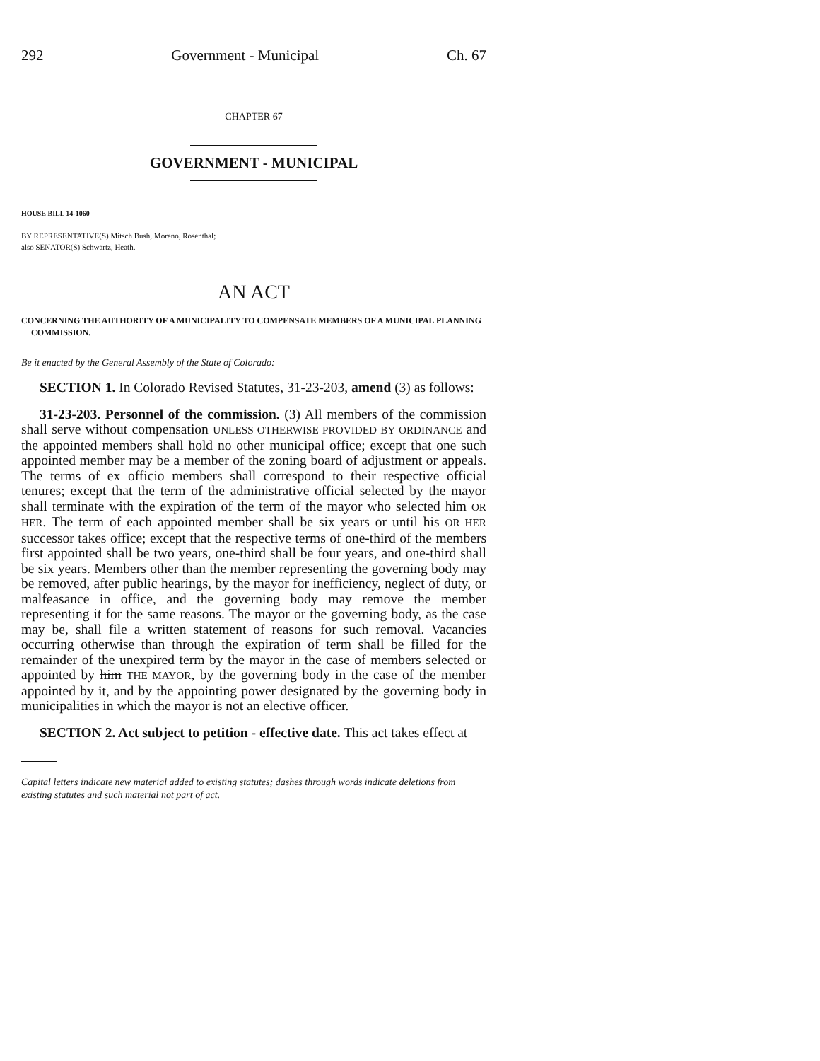292 Government - Municipal Ch. 67
CHAPTER 67
GOVERNMENT - MUNICIPAL
HOUSE BILL 14-1060
BY REPRESENTATIVE(S) Mitsch Bush, Moreno, Rosenthal;
also SENATOR(S) Schwartz, Heath.
AN ACT
CONCERNING THE AUTHORITY OF A MUNICIPALITY TO COMPENSATE MEMBERS OF A MUNICIPAL PLANNING COMMISSION.
Be it enacted by the General Assembly of the State of Colorado:
SECTION 1. In Colorado Revised Statutes, 31-23-203, amend (3) as follows:
31-23-203. Personnel of the commission. (3) All members of the commission shall serve without compensation UNLESS OTHERWISE PROVIDED BY ORDINANCE and the appointed members shall hold no other municipal office; except that one such appointed member may be a member of the zoning board of adjustment or appeals. The terms of ex officio members shall correspond to their respective official tenures; except that the term of the administrative official selected by the mayor shall terminate with the expiration of the term of the mayor who selected him OR HER. The term of each appointed member shall be six years or until his OR HER successor takes office; except that the respective terms of one-third of the members first appointed shall be two years, one-third shall be four years, and one-third shall be six years. Members other than the member representing the governing body may be removed, after public hearings, by the mayor for inefficiency, neglect of duty, or malfeasance in office, and the governing body may remove the member representing it for the same reasons. The mayor or the governing body, as the case may be, shall file a written statement of reasons for such removal. Vacancies occurring otherwise than through the expiration of term shall be filled for the remainder of the unexpired term by the mayor in the case of members selected or appointed by him THE MAYOR, by the governing body in the case of the member appointed by it, and by the appointing power designated by the governing body in municipalities in which the mayor is not an elective officer.
SECTION 2. Act subject to petition - effective date. This act takes effect at
Capital letters indicate new material added to existing statutes; dashes through words indicate deletions from existing statutes and such material not part of act.